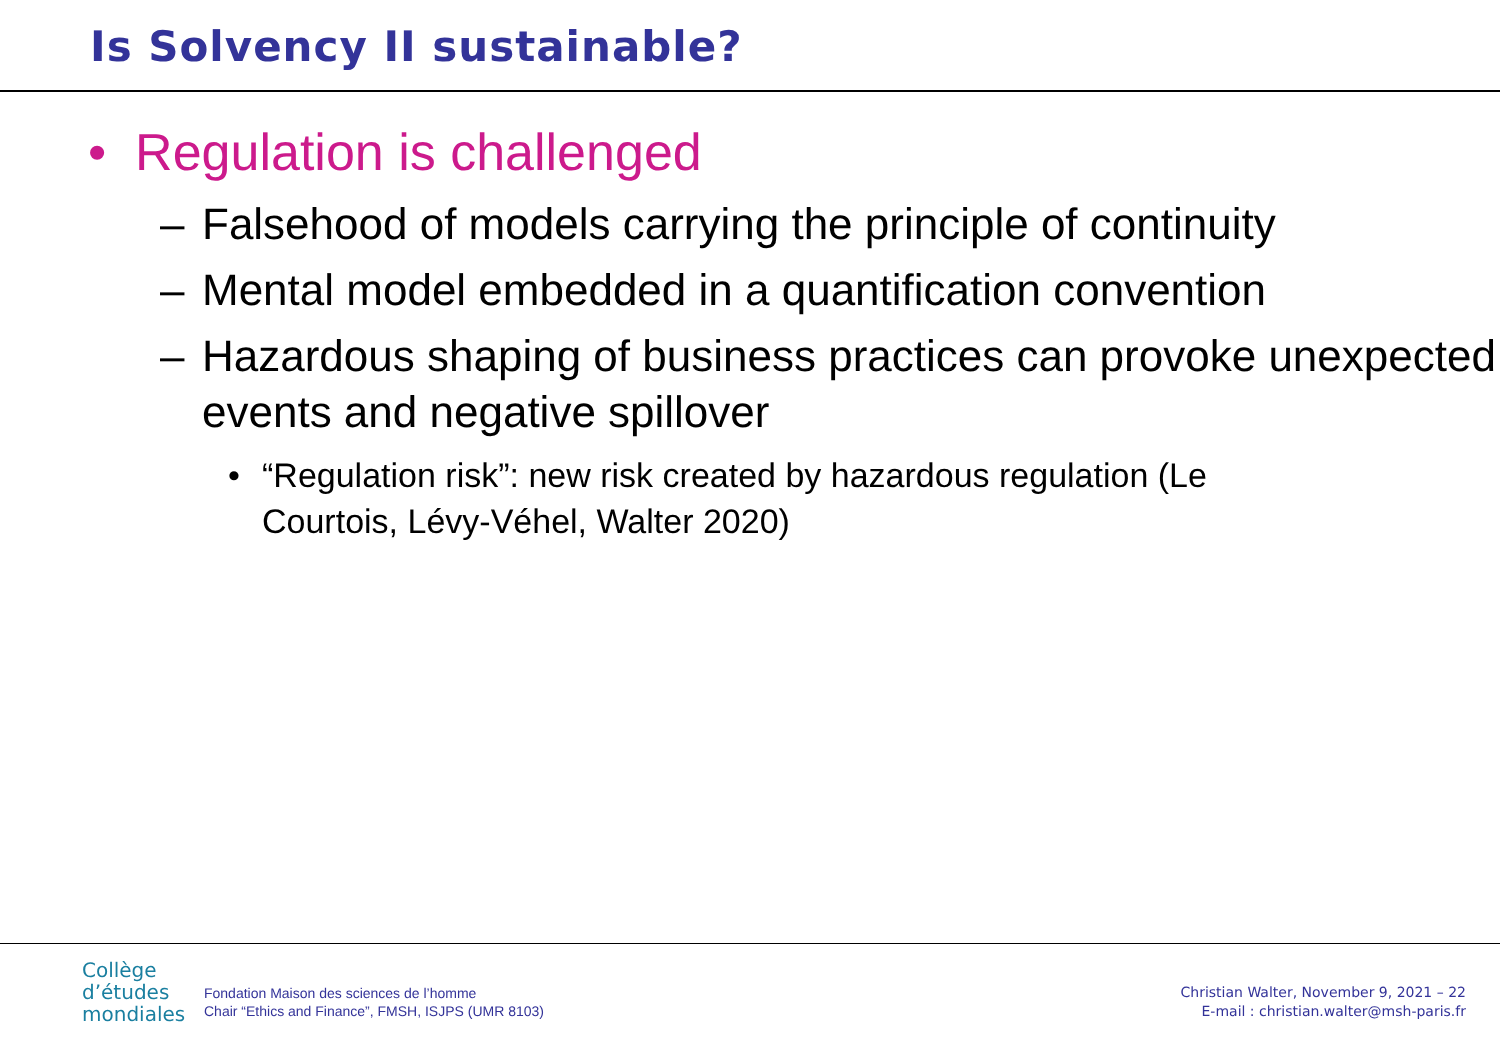Is Solvency II sustainable?
• Regulation is challenged
– Falsehood of models carrying the principle of continuity
– Mental model embedded in a quantification convention
– Hazardous shaping of business practices can provoke unexpected events and negative spillover
• “Regulation risk”: new risk created by hazardous regulation (Le Courtois, Lévy-Véhel, Walter 2020)
Collège
d’études
mondiales
Fondation Maison des sciences de l’homme
Chair “Ethics and Finance”, FMSH, ISJPS (UMR 8103)
Christian Walter, November 9, 2021 – 22
E-mail : christian.walter@msh-paris.fr